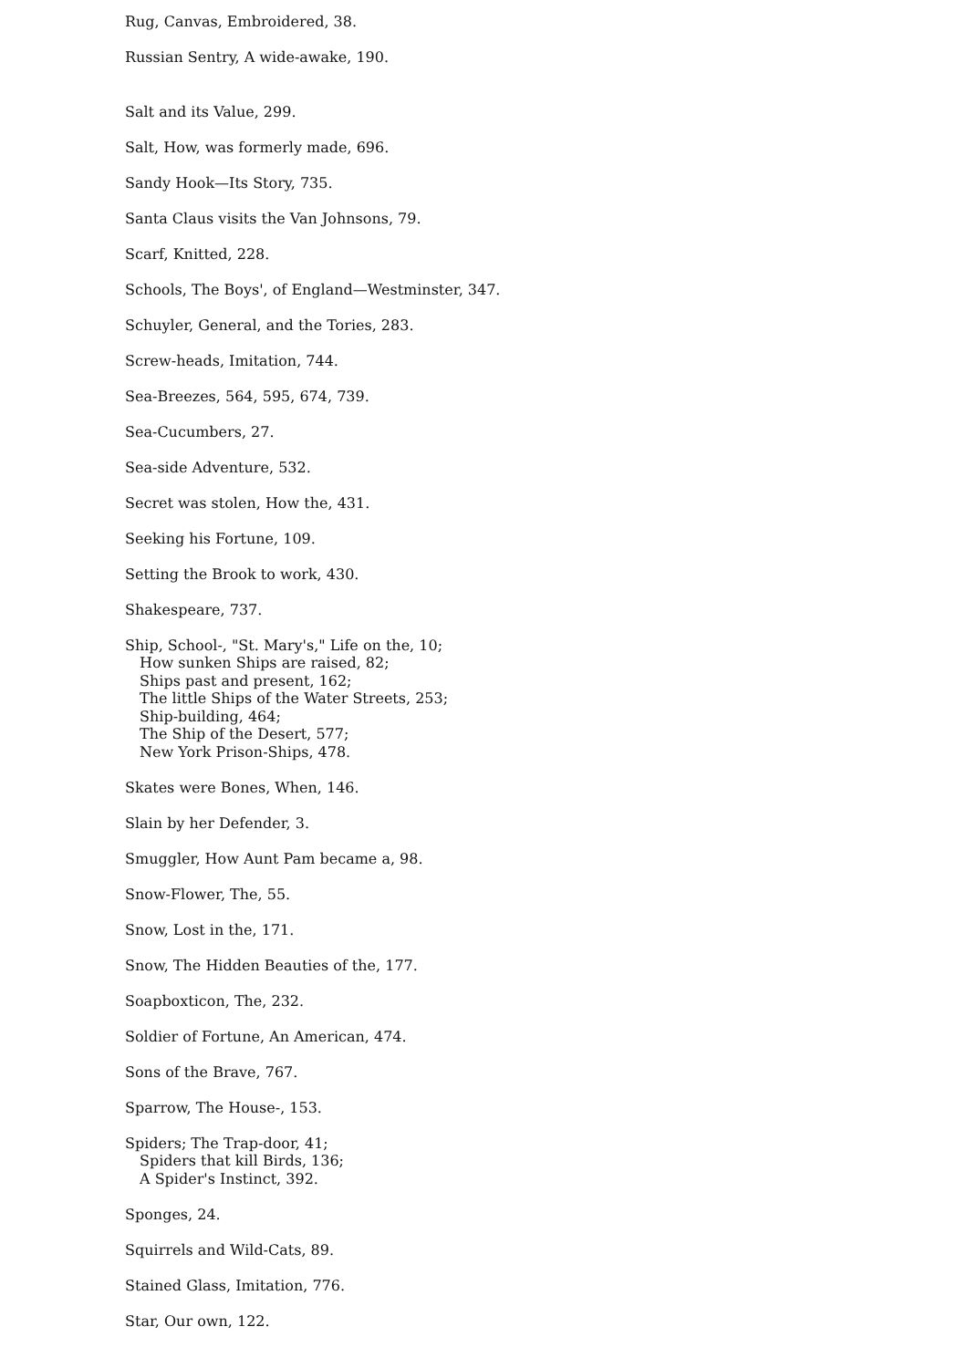Rug, Canvas, Embroidered, 38.
Russian Sentry, A wide-awake, 190.
Salt and its Value, 299.
Salt, How, was formerly made, 696.
Sandy Hook—Its Story, 735.
Santa Claus visits the Van Johnsons, 79.
Scarf, Knitted, 228.
Schools, The Boys', of England—Westminster, 347.
Schuyler, General, and the Tories, 283.
Screw-heads, Imitation, 744.
Sea-Breezes, 564, 595, 674, 739.
Sea-Cucumbers, 27.
Sea-side Adventure, 532.
Secret was stolen, How the, 431.
Seeking his Fortune, 109.
Setting the Brook to work, 430.
Shakespeare, 737.
Ship, School-, "St. Mary's," Life on the, 10;
How sunken Ships are raised, 82;
Ships past and present, 162;
The little Ships of the Water Streets, 253;
Ship-building, 464;
The Ship of the Desert, 577;
New York Prison-Ships, 478.
Skates were Bones, When, 146.
Slain by her Defender, 3.
Smuggler, How Aunt Pam became a, 98.
Snow-Flower, The, 55.
Snow, Lost in the, 171.
Snow, The Hidden Beauties of the, 177.
Soapboxticon, The, 232.
Soldier of Fortune, An American, 474.
Sons of the Brave, 767.
Sparrow, The House-, 153.
Spiders; The Trap-door, 41;
Spiders that kill Birds, 136;
A Spider's Instinct, 392.
Sponges, 24.
Squirrels and Wild-Cats, 89.
Stained Glass, Imitation, 776.
Star, Our own, 122.